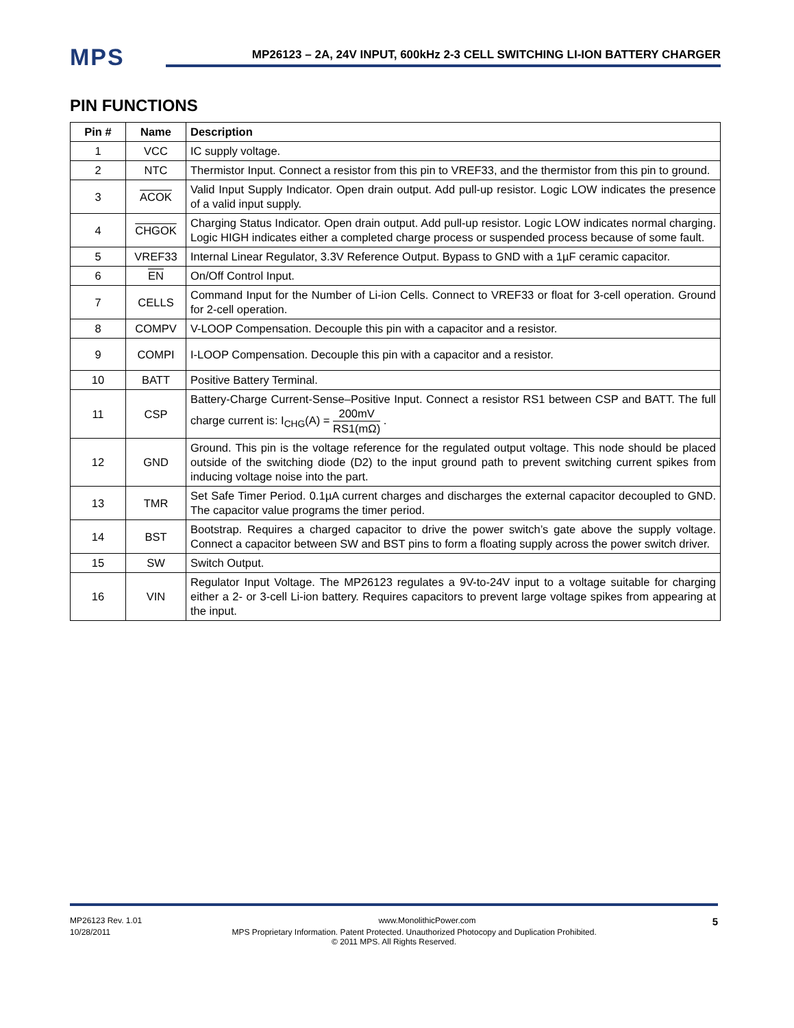MPS
MP26123 – 2A, 24V INPUT, 600kHz 2-3 CELL SWITCHING LI-ION BATTERY CHARGER
PIN FUNCTIONS
| Pin # | Name | Description |
| --- | --- | --- |
| 1 | VCC | IC supply voltage. |
| 2 | NTC | Thermistor Input. Connect a resistor from this pin to VREF33, and the thermistor from this pin to ground. |
| 3 | ACOK | Valid Input Supply Indicator. Open drain output. Add pull-up resistor. Logic LOW indicates the presence of a valid input supply. |
| 4 | CHGOK | Charging Status Indicator. Open drain output. Add pull-up resistor. Logic LOW indicates normal charging. Logic HIGH indicates either a completed charge process or suspended process because of some fault. |
| 5 | VREF33 | Internal Linear Regulator, 3.3V Reference Output. Bypass to GND with a 1µF ceramic capacitor. |
| 6 | EN | On/Off Control Input. |
| 7 | CELLS | Command Input for the Number of Li-ion Cells. Connect to VREF33 or float for 3-cell operation. Ground for 2-cell operation. |
| 8 | COMPV | V-LOOP Compensation. Decouple this pin with a capacitor and a resistor. |
| 9 | COMPI | I-LOOP Compensation. Decouple this pin with a capacitor and a resistor. |
| 10 | BATT | Positive Battery Terminal. |
| 11 | CSP | Battery-Charge Current-Sense–Positive Input. Connect a resistor RS1 between CSP and BATT. The full charge current is: I<sub>CHG</sub>(A) = 200mV RS1(mΩ) . |
| 12 | GND | Ground. This pin is the voltage reference for the regulated output voltage. This node should be placed outside of the switching diode (D2) to the input ground path to prevent switching current spikes from inducing voltage noise into the part. |
| 13 | TMR | Set Safe Timer Period. 0.1µA current charges and discharges the external capacitor decoupled to GND. The capacitor value programs the timer period. |
| 14 | BST | Bootstrap. Requires a charged capacitor to drive the power switch’s gate above the supply voltage. Connect a capacitor between SW and BST pins to form a floating supply across the power switch driver. |
| 15 | SW | Switch Output. |
| 16 | VIN | Regulator Input Voltage. The MP26123 regulates a 9V-to-24V input to a voltage suitable for charging either a 2- or 3-cell Li-ion battery. Requires capacitors to prevent large voltage spikes from appearing at the input. |
MP26123 Rev. 1.01 www.MonolithicPower.com 5
10/28/2011 MPS Proprietary Information. Patent Protected. Unauthorized Photocopy and Duplication Prohibited.
© 2011 MPS. All Rights Reserved.